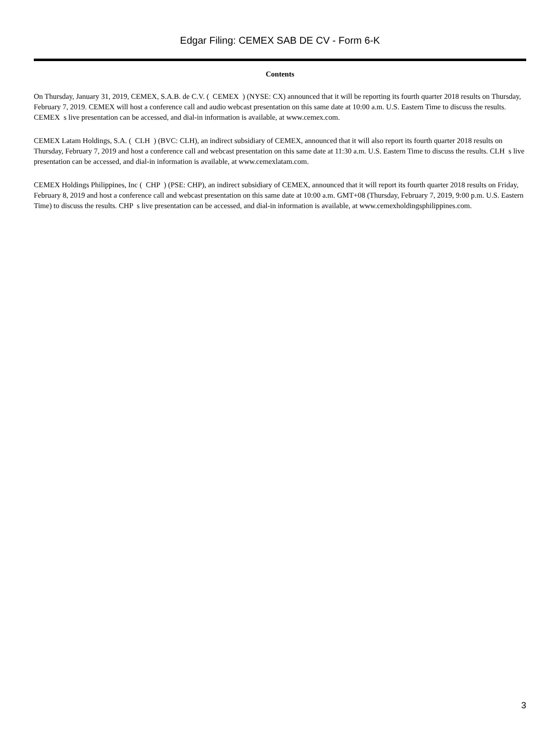Edgar Filing: CEMEX SAB DE CV - Form 6-K
Contents
On Thursday, January 31, 2019, CEMEX, S.A.B. de C.V. ( CEMEX ) (NYSE: CX) announced that it will be reporting its fourth quarter 2018 results on Thursday, February 7, 2019. CEMEX will host a conference call and audio webcast presentation on this same date at 10:00 a.m. U.S. Eastern Time to discuss the results. CEMEX s live presentation can be accessed, and dial-in information is available, at www.cemex.com.
CEMEX Latam Holdings, S.A. ( CLH ) (BVC: CLH), an indirect subsidiary of CEMEX, announced that it will also report its fourth quarter 2018 results on Thursday, February 7, 2019 and host a conference call and webcast presentation on this same date at 11:30 a.m. U.S. Eastern Time to discuss the results. CLH s live presentation can be accessed, and dial-in information is available, at www.cemexlatam.com.
CEMEX Holdings Philippines, Inc ( CHP ) (PSE: CHP), an indirect subsidiary of CEMEX, announced that it will report its fourth quarter 2018 results on Friday, February 8, 2019 and host a conference call and webcast presentation on this same date at 10:00 a.m. GMT+08 (Thursday, February 7, 2019, 9:00 p.m. U.S. Eastern Time) to discuss the results. CHP s live presentation can be accessed, and dial-in information is available, at www.cemexholdingsphilippines.com.
3